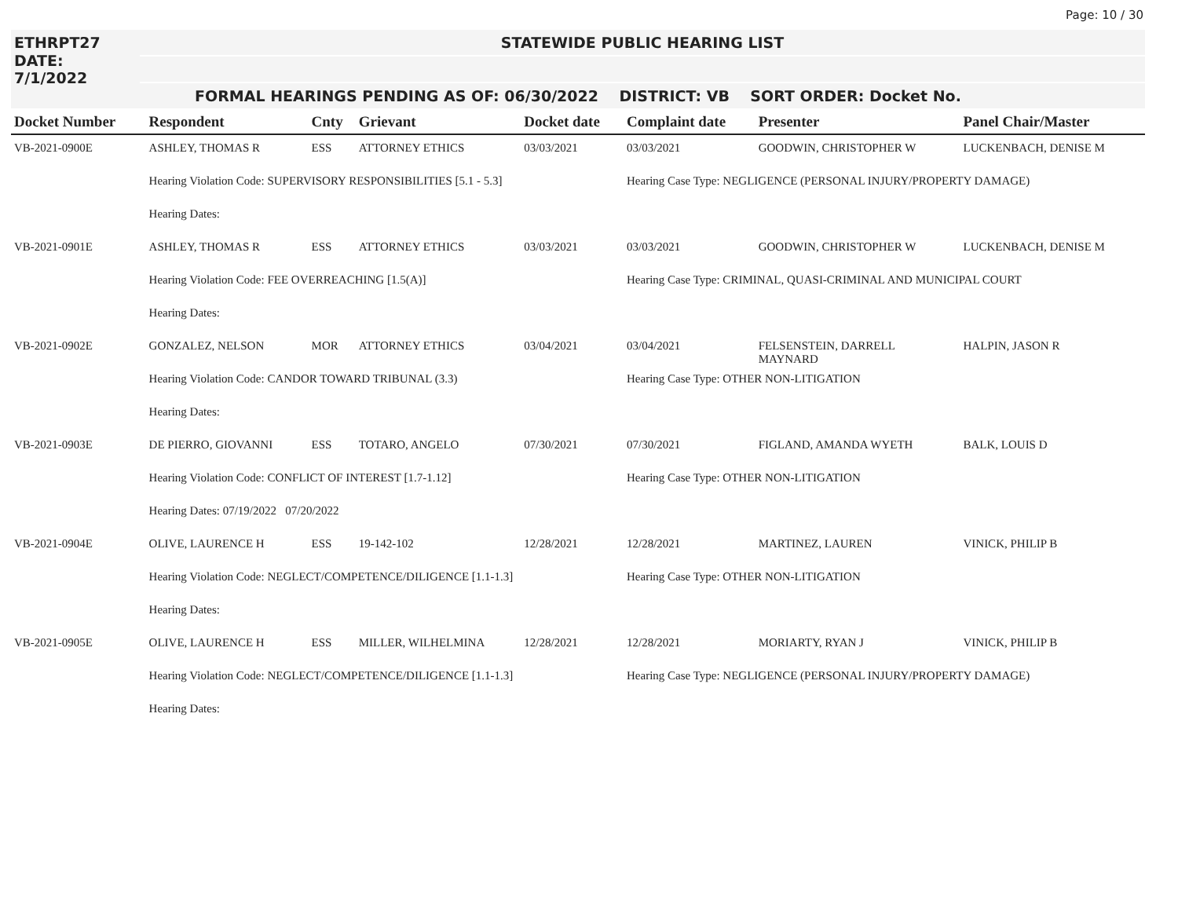Page: 10 / 30
ETHRPT27 STATEWIDE PUBLIC HEARING LIST
DATE: 7/1/2022
FORMAL HEARINGS PENDING AS OF: 06/30/2022 DISTRICT: VB SORT ORDER: Docket No.
| Docket Number | Respondent | Cnty | Grievant | Docket date | Complaint date | Presenter | Panel Chair/Master |
| --- | --- | --- | --- | --- | --- | --- | --- |
| VB-2021-0900E | ASHLEY, THOMAS R | ESS | ATTORNEY ETHICS | 03/03/2021 | 03/03/2021 | GOODWIN, CHRISTOPHER W | LUCKENBACH, DENISE M |
| | Hearing Violation Code: SUPERVISORY RESPONSIBILITIES [5.1 - 5.3] | | | | Hearing Case Type: NEGLIGENCE (PERSONAL INJURY/PROPERTY DAMAGE) | | |
| | Hearing Dates: | | | | | | |
| VB-2021-0901E | ASHLEY, THOMAS R | ESS | ATTORNEY ETHICS | 03/03/2021 | 03/03/2021 | GOODWIN, CHRISTOPHER W | LUCKENBACH, DENISE M |
| | Hearing Violation Code: FEE OVERREACHING [1.5(A)] | | | | Hearing Case Type: CRIMINAL, QUASI-CRIMINAL AND MUNICIPAL COURT | | |
| | Hearing Dates: | | | | | | |
| VB-2021-0902E | GONZALEZ, NELSON | MOR | ATTORNEY ETHICS | 03/04/2021 | 03/04/2021 | FELSENSTEIN, DARRELL MAYNARD | HALPIN, JASON R |
| | Hearing Violation Code: CANDOR TOWARD TRIBUNAL (3.3) | | | | Hearing Case Type: OTHER NON-LITIGATION | | |
| | Hearing Dates: | | | | | | |
| VB-2021-0903E | DE PIERRO, GIOVANNI | ESS | TOTARO, ANGELO | 07/30/2021 | 07/30/2021 | FIGLAND, AMANDA WYETH | BALK, LOUIS D |
| | Hearing Violation Code: CONFLICT OF INTEREST [1.7-1.12] | | | | Hearing Case Type: OTHER NON-LITIGATION | | |
| | Hearing Dates: 07/19/2022 07/20/2022 | | | | | | |
| VB-2021-0904E | OLIVE, LAURENCE H | ESS | 19-142-102 | 12/28/2021 | 12/28/2021 | MARTINEZ, LAUREN | VINICK, PHILIP B |
| | Hearing Violation Code: NEGLECT/COMPETENCE/DILIGENCE [1.1-1.3] | | | | Hearing Case Type: OTHER NON-LITIGATION | | |
| | Hearing Dates: | | | | | | |
| VB-2021-0905E | OLIVE, LAURENCE H | ESS | MILLER, WILHELMINA | 12/28/2021 | 12/28/2021 | MORIARTY, RYAN J | VINICK, PHILIP B |
| | Hearing Violation Code: NEGLECT/COMPETENCE/DILIGENCE [1.1-1.3] | | | | Hearing Case Type: NEGLIGENCE (PERSONAL INJURY/PROPERTY DAMAGE) | | |
| | Hearing Dates: | | | | | | |